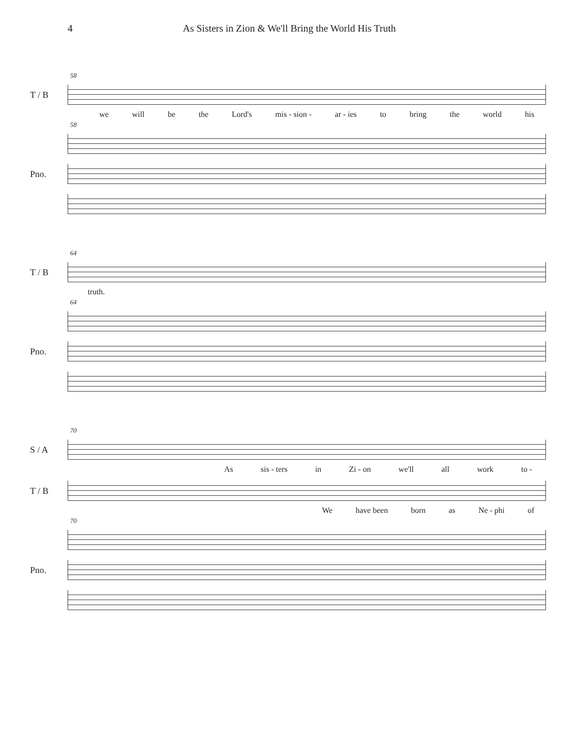4 As Sisters in Zion & We'll Bring the World His Truth
58
T / B
we will be the Lord's mis - sion - ar - ies to bring the world his
58
Pno.
64
T / B
truth.
64
Pno.
70
S / A
As sis - ters in Zi - on we'll all work to -
T / B
We have been born as Ne - phi of
70
Pno.